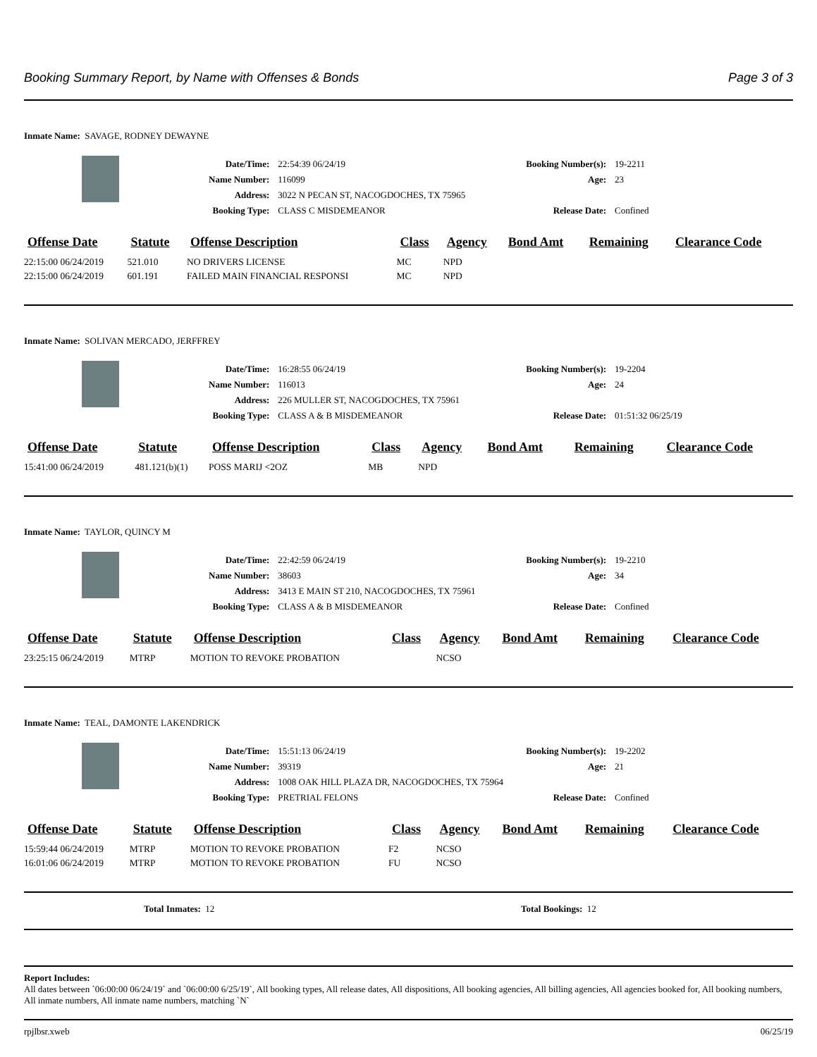Booking Summary Report, by Name with Offenses & Bonds Page 3 of 3
Inmate Name: SAVAGE, RODNEY DEWAYNE
| Date/Time: | 22:54:39 06/24/19 | Booking Number(s): | 19-2211 |
| Name Number: | 116099 | Age: | 23 |
| Address: | 3022 N PECAN ST, NACOGDOCHES, TX 75965 | | |
| Booking Type: | CLASS C MISDEMEANOR | Release Date: | Confined |
| Offense Date | Statute | Offense Description | Class | Agency | Bond Amt | Remaining | Clearance Code |
| --- | --- | --- | --- | --- | --- | --- | --- |
| 22:15:00 06/24/2019 | 521.010 | NO DRIVERS LICENSE | MC | NPD | | | |
| 22:15:00 06/24/2019 | 601.191 | FAILED MAIN FINANCIAL RESPONSI | MC | NPD | | | |
Inmate Name: SOLIVAN MERCADO, JERFFREY
| Date/Time: | 16:28:55 06/24/19 | Booking Number(s): | 19-2204 |
| Name Number: | 116013 | Age: | 24 |
| Address: | 226 MULLER ST, NACOGDOCHES, TX 75961 | | |
| Booking Type: | CLASS A & B MISDEMEANOR | Release Date: | 01:51:32 06/25/19 |
| Offense Date | Statute | Offense Description | Class | Agency | Bond Amt | Remaining | Clearance Code |
| --- | --- | --- | --- | --- | --- | --- | --- |
| 15:41:00 06/24/2019 | 481.121(b)(1) | POSS MARIJ <2OZ | MB | NPD | | | |
Inmate Name: TAYLOR, QUINCY M
| Date/Time: | 22:42:59 06/24/19 | Booking Number(s): | 19-2210 |
| Name Number: | 38603 | Age: | 34 |
| Address: | 3413 E MAIN ST 210, NACOGDOCHES, TX 75961 | | |
| Booking Type: | CLASS A & B MISDEMEANOR | Release Date: | Confined |
| Offense Date | Statute | Offense Description | Class | Agency | Bond Amt | Remaining | Clearance Code |
| --- | --- | --- | --- | --- | --- | --- | --- |
| 23:25:15 06/24/2019 | MTRP | MOTION TO REVOKE PROBATION | | NCSO | | | |
Inmate Name: TEAL, DAMONTE LAKENDRICK
| Date/Time: | 15:51:13 06/24/19 | Booking Number(s): | 19-2202 |
| Name Number: | 39319 | Age: | 21 |
| Address: | 1008 OAK HILL PLAZA DR, NACOGDOCHES, TX 75964 | | |
| Booking Type: | PRETRIAL FELONS | Release Date: | Confined |
| Offense Date | Statute | Offense Description | Class | Agency | Bond Amt | Remaining | Clearance Code |
| --- | --- | --- | --- | --- | --- | --- | --- |
| 15:59:44 06/24/2019 | MTRP | MOTION TO REVOKE PROBATION | F2 | NCSO | | | |
| 16:01:06 06/24/2019 | MTRP | MOTION TO REVOKE PROBATION | FU | NCSO | | | |
Total Inmates: 12 Total Bookings: 12
Report Includes:
All dates between `06:00:00 06/24/19` and `06:00:00 6/25/19`, All booking types, All release dates, All dispositions, All booking agencies, All billing agencies, All agencies booked for, All booking numbers, All inmate numbers, All inmate name numbers, matching `N`
rpjlbsr.xweb 06/25/19